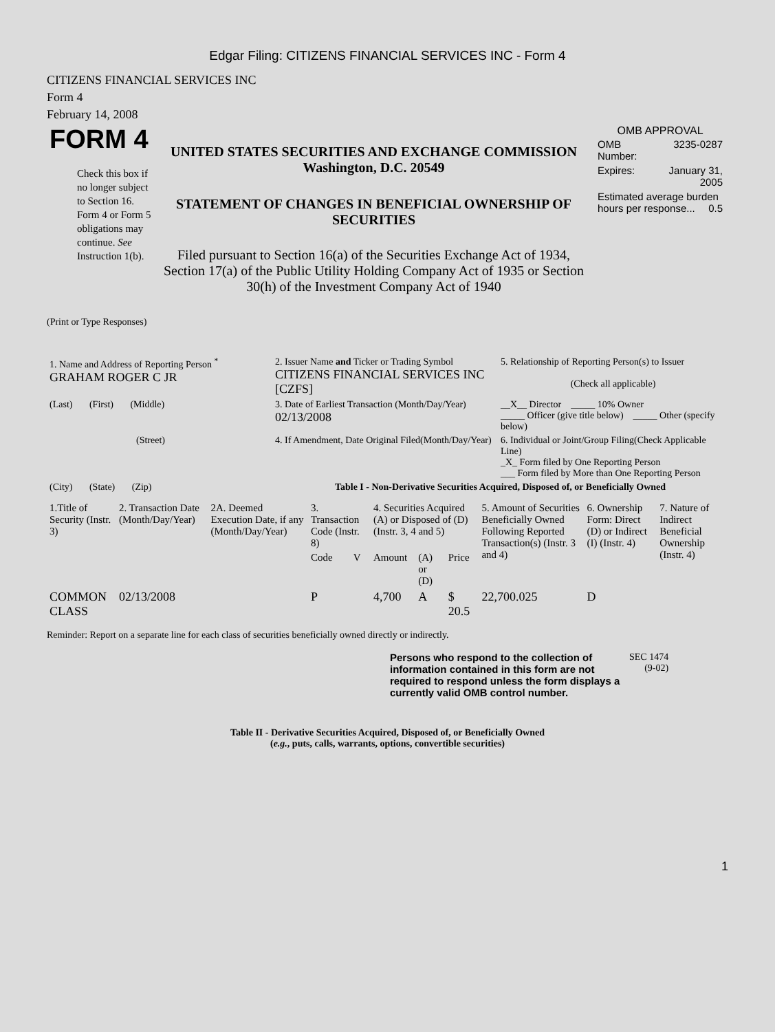Edgar Filing: CITIZENS FINANCIAL SERVICES INC - Form 4
CITIZENS FINANCIAL SERVICES INC
Form 4
February 14, 2008
| FORM 4 Check this box if no longer subject to Section 16. Form 4 or Form 5 obligations may continue. See Instruction 1(b). | UNITED STATES SECURITIES AND EXCHANGE COMMISSION Washington, D.C. 20549 STATEMENT OF CHANGES IN BENEFICIAL OWNERSHIP OF SECURITIES Filed pursuant to Section 16(a) of the Securities Exchange Act of 1934, Section 17(a) of the Public Utility Holding Company Act of 1935 or Section 30(h) of the Investment Company Act of 1940 | OMB APPROVAL / OMB Number: / 3235-0287 / / Expires: / January 31, 2005 / / Estimated average burden hours per response... 0.5 / / |
(Print or Type Responses)
| 1. Name and Address of Reporting Person <sup>*</sup> GRAHAM ROGER C JR | 2. Issuer Name and Ticker or Trading Symbol CITIZENS FINANCIAL SERVICES INC [CZFS] | 5. Relationship of Reporting Person(s) to Issuer (Check all applicable) |
| (Last) (First) (Middle) | 3. Date of Earliest Transaction (Month/Day/Year) 02/13/2008 | __X__ Director _____ 10% Owner _____ Officer (give title below) _____ Other (specify below) |
| (Street) | 4. If Amendment, Date Original Filed(Month/Day/Year) | 6. Individual or Joint/Group Filing(Check Applicable Line) _X_ Form filed by One Reporting Person ___ Form filed by More than One Reporting Person |
| (City) (State) (Zip) | Table I - Non-Derivative Securities Acquired, Disposed of, or Beneficially Owned | |
| 1.Title of Security (Instr. 3) | 2. Transaction Date (Month/Day/Year) | 2A. Deemed Execution Date, if any (Month/Day/Year) | 3. Transaction Code (Instr. 8) | | 4. Securities Acquired (A) or Disposed of (D) (Instr. 3, 4 and 5) | | | 5. Amount of Securities Beneficially Owned Following Reported Transaction(s) (Instr. 3 and 4) | 6. Ownership Form: Direct (D) or Indirect (I) (Instr. 4) | 7. Nature of Indirect Beneficial Ownership (Instr. 4) |
| --- | --- | --- | --- | --- | --- | --- | --- | --- | --- | --- |
| | | | Code | V | Amount | (A) or (D) | Price | | | |
| COMMON CLASS | 02/13/2008 | | P | | 4,700 | A | $ 20.5 | 22,700.025 | D | |
Reminder: Report on a separate line for each class of securities beneficially owned directly or indirectly.
| Persons who respond to the collection of information contained in this form are not required to respond unless the form displays a currently valid OMB control number. | SEC 1474 (9-02) |
Table II - Derivative Securities Acquired, Disposed of, or Beneficially Owned
(e.g., puts, calls, warrants, options, convertible securities)
1